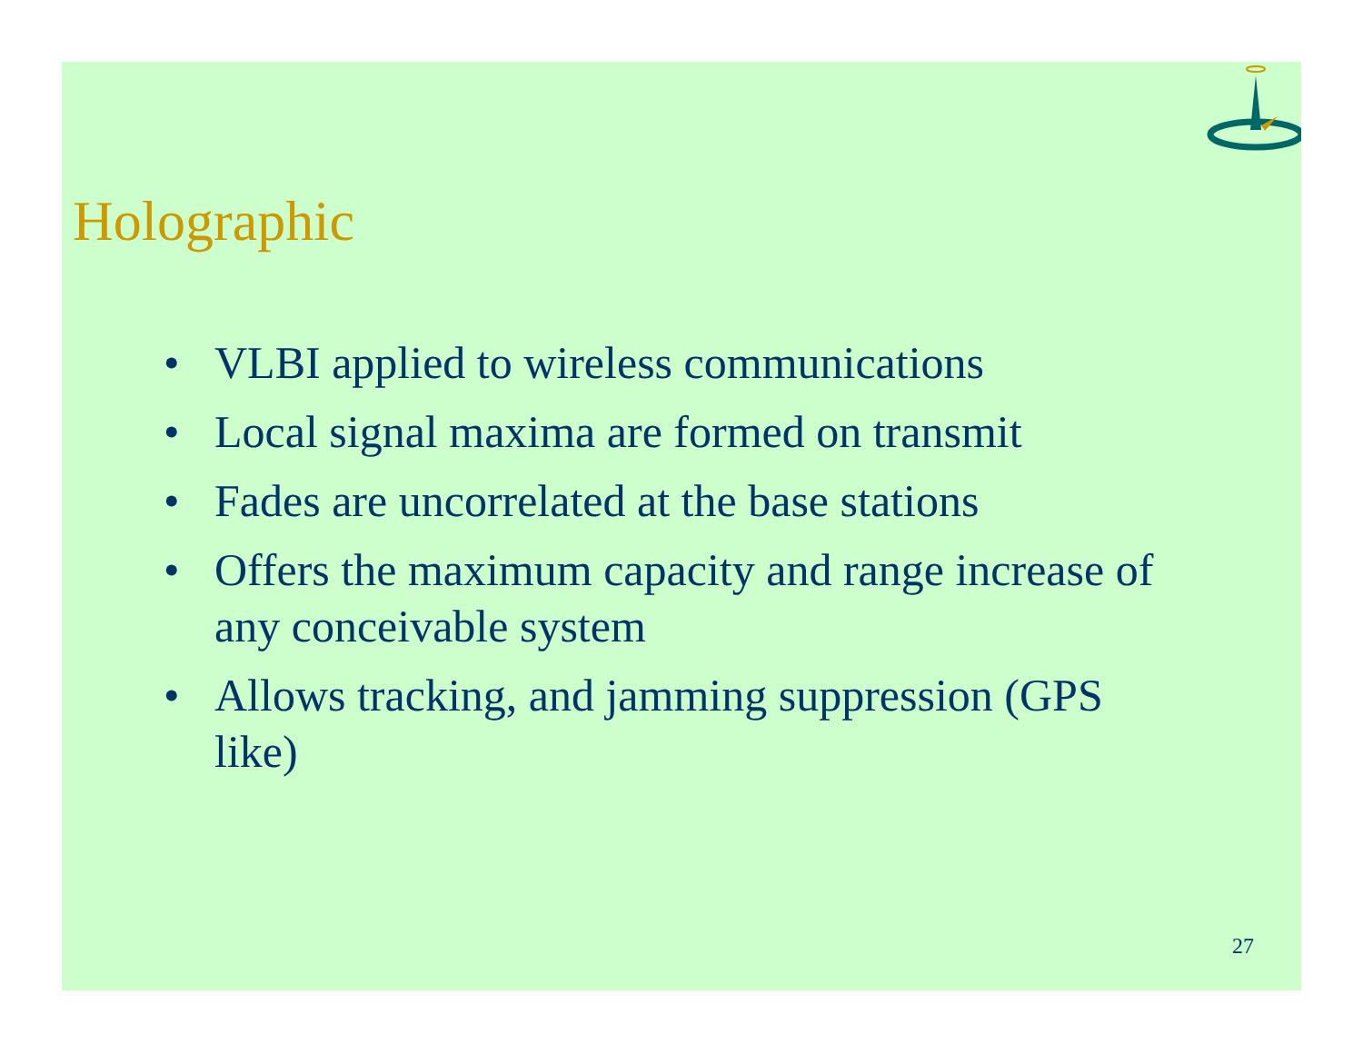Holographic
• VLBI applied to wireless communications
• Local signal maxima are formed on transmit
• Fades are uncorrelated at the base stations
• Offers the maximum capacity and range increase of any conceivable system
• Allows tracking, and jamming suppression (GPS like)
27